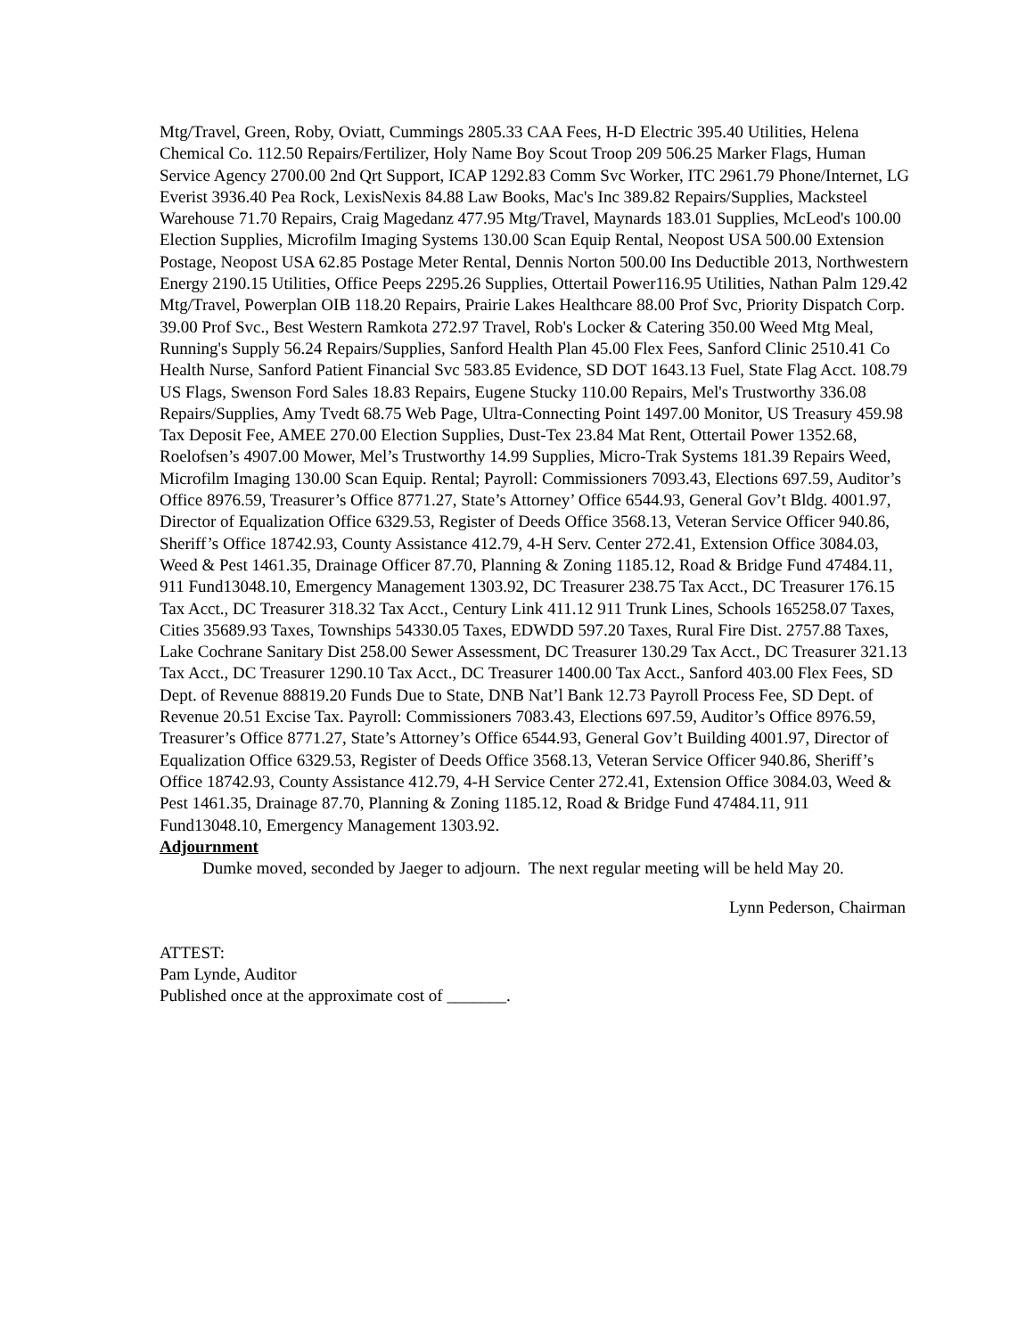Mtg/Travel, Green, Roby, Oviatt, Cummings 2805.33 CAA Fees, H-D Electric 395.40 Utilities, Helena Chemical Co. 112.50 Repairs/Fertilizer, Holy Name Boy Scout Troop 209 506.25 Marker Flags, Human Service Agency 2700.00 2nd Qrt Support, ICAP 1292.83 Comm Svc Worker, ITC 2961.79 Phone/Internet, LG Everist 3936.40 Pea Rock, LexisNexis 84.88 Law Books, Mac's Inc 389.82 Repairs/Supplies, Macksteel Warehouse 71.70 Repairs, Craig Magedanz 477.95 Mtg/Travel, Maynards 183.01 Supplies, McLeod's 100.00 Election Supplies, Microfilm Imaging Systems 130.00 Scan Equip Rental, Neopost USA 500.00 Extension Postage, Neopost USA 62.85 Postage Meter Rental, Dennis Norton 500.00 Ins Deductible 2013, Northwestern Energy 2190.15 Utilities, Office Peeps 2295.26 Supplies, Ottertail Power116.95 Utilities, Nathan Palm 129.42 Mtg/Travel, Powerplan OIB 118.20 Repairs, Prairie Lakes Healthcare 88.00 Prof Svc, Priority Dispatch Corp. 39.00 Prof Svc., Best Western Ramkota 272.97 Travel, Rob's Locker & Catering 350.00 Weed Mtg Meal, Running's Supply 56.24 Repairs/Supplies, Sanford Health Plan 45.00 Flex Fees, Sanford Clinic 2510.41 Co Health Nurse, Sanford Patient Financial Svc 583.85 Evidence, SD DOT 1643.13 Fuel, State Flag Acct. 108.79 US Flags, Swenson Ford Sales 18.83 Repairs, Eugene Stucky 110.00 Repairs, Mel's Trustworthy 336.08 Repairs/Supplies, Amy Tvedt 68.75 Web Page, Ultra-Connecting Point 1497.00 Monitor, US Treasury 459.98 Tax Deposit Fee, AMEE 270.00 Election Supplies, Dust-Tex 23.84 Mat Rent, Ottertail Power 1352.68, Roelofsen’s 4907.00 Mower, Mel’s Trustworthy 14.99 Supplies, Micro-Trak Systems 181.39 Repairs Weed, Microfilm Imaging 130.00 Scan Equip. Rental; Payroll: Commissioners 7093.43, Elections 697.59, Auditor’s Office 8976.59, Treasurer’s Office 8771.27, State’s Attorney’ Office 6544.93, General Gov’t Bldg. 4001.97, Director of Equalization Office 6329.53, Register of Deeds Office 3568.13, Veteran Service Officer 940.86, Sheriff’s Office 18742.93, County Assistance 412.79, 4-H Serv. Center 272.41, Extension Office 3084.03, Weed & Pest 1461.35, Drainage Officer 87.70, Planning & Zoning 1185.12, Road & Bridge Fund 47484.11, 911 Fund13048.10, Emergency Management 1303.92, DC Treasurer 238.75 Tax Acct., DC Treasurer 176.15 Tax Acct., DC Treasurer 318.32 Tax Acct., Century Link 411.12 911 Trunk Lines, Schools 165258.07 Taxes, Cities 35689.93 Taxes, Townships 54330.05 Taxes, EDWDD 597.20 Taxes, Rural Fire Dist. 2757.88 Taxes, Lake Cochrane Sanitary Dist 258.00 Sewer Assessment, DC Treasurer 130.29 Tax Acct., DC Treasurer 321.13 Tax Acct., DC Treasurer 1290.10 Tax Acct., DC Treasurer 1400.00 Tax Acct., Sanford 403.00 Flex Fees, SD Dept. of Revenue 88819.20 Funds Due to State, DNB Nat’l Bank 12.73 Payroll Process Fee, SD Dept. of Revenue 20.51 Excise Tax. Payroll: Commissioners 7083.43, Elections 697.59, Auditor’s Office 8976.59, Treasurer’s Office 8771.27, State’s Attorney’s Office 6544.93, General Gov’t Building 4001.97, Director of Equalization Office 6329.53, Register of Deeds Office 3568.13, Veteran Service Officer 940.86, Sheriff’s Office 18742.93, County Assistance 412.79, 4-H Service Center 272.41, Extension Office 3084.03, Weed & Pest 1461.35, Drainage 87.70, Planning & Zoning 1185.12, Road & Bridge Fund 47484.11, 911 Fund13048.10, Emergency Management 1303.92.
Adjournment
Dumke moved, seconded by Jaeger to adjourn. The next regular meeting will be held May 20.
Lynn Pederson, Chairman
ATTEST:
Pam Lynde, Auditor
Published once at the approximate cost of _______.